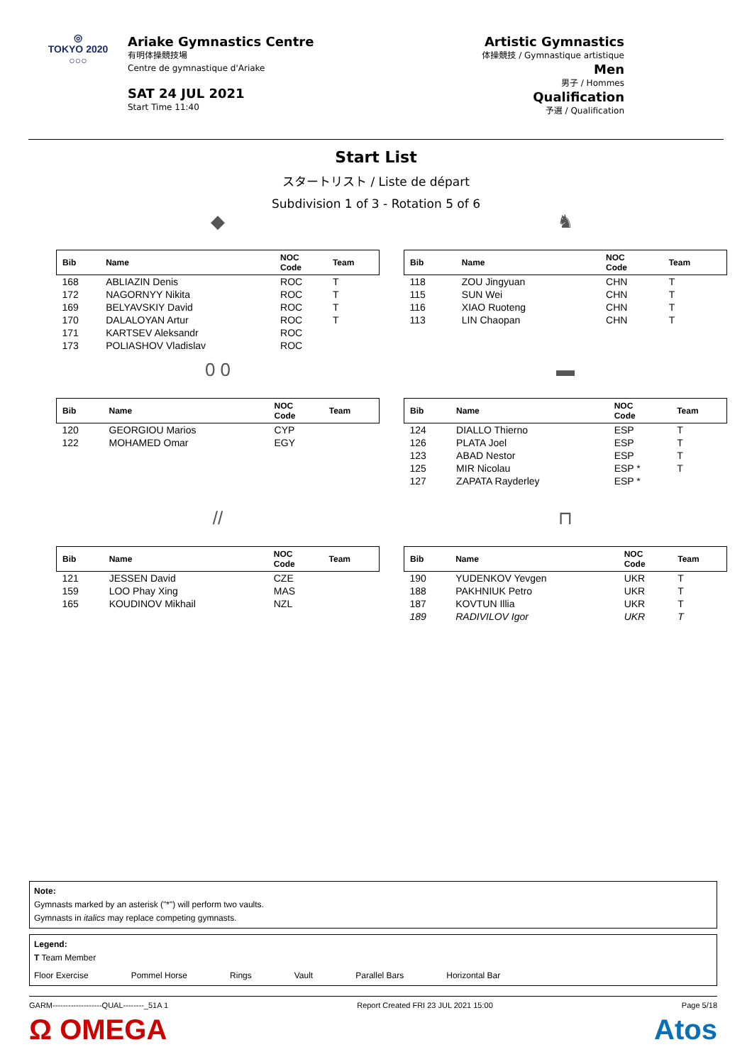◎
TOKYO 2020
○○○
Ariake Gymnastics Centre
有明体操競技場
Centre de gymnastique d'Ariake
SAT 24 JUL 2021
Start Time 11:40
Artistic Gymnastics
体操競技 / Gymnastique artistique
Men
男子 / Hommes
Qualification
予選 / Qualification
Start List
スタートリスト / Liste de départ
Subdivision 1 of 3 - Rotation 5 of 6
◆
| Bib | Name | NOC Code | Team |
| --- | --- | --- | --- |
| 168 | ABLIAZIN Denis | ROC | T |
| 172 | NAGORNYY Nikita | ROC | T |
| 169 | BELYAVSKIY David | ROC | T |
| 170 | DALALOYAN Artur | ROC | T |
| 171 | KARTSEV Aleksandr | ROC | |
| 173 | POLIASHOV Vladislav | ROC | |
♞
| Bib | Name | NOC Code | Team |
| --- | --- | --- | --- |
| 118 | ZOU Jingyuan | CHN | T |
| 115 | SUN Wei | CHN | T |
| 116 | XIAO Ruoteng | CHN | T |
| 113 | LIN Chaopan | CHN | T |
0 0
| Bib | Name | NOC Code | Team |
| --- | --- | --- | --- |
| 120 | GEORGIOU Marios | CYP | |
| 122 | MOHAMED Omar | EGY | |
▬
| Bib | Name | NOC Code | Team |
| --- | --- | --- | --- |
| 124 | DIALLO Thierno | ESP | T |
| 126 | PLATA Joel | ESP | T |
| 123 | ABAD Nestor | ESP | T |
| 125 | MIR Nicolau | ESP * | T |
| 127 | ZAPATA Rayderley | ESP * | |
//
| Bib | Name | NOC Code | Team |
| --- | --- | --- | --- |
| 121 | JESSEN David | CZE | |
| 159 | LOO Phay Xing | MAS | |
| 165 | KOUDINOV Mikhail | NZL | |
⊓
| Bib | Name | NOC Code | Team |
| --- | --- | --- | --- |
| 190 | YUDENKOV Yevgen | UKR | T |
| 188 | PAKHNIUK Petro | UKR | T |
| 187 | KOVTUN Illia | UKR | T |
| 189 | RADIVILOV Igor | UKR | T |
Note:
Gymnasts marked by an asterisk ("*") will perform two vaults.
Gymnasts in italics may replace competing gymnasts.
Legend:
T Team Member
Floor Exercise Pommel Horse Rings Vault Parallel Bars Horizontal Bar
GARM-------------------QUAL--------_51A 1 Report Created FRI 23 JUL 2021 15:00 Page 5/18
Ω OMEGA Atos